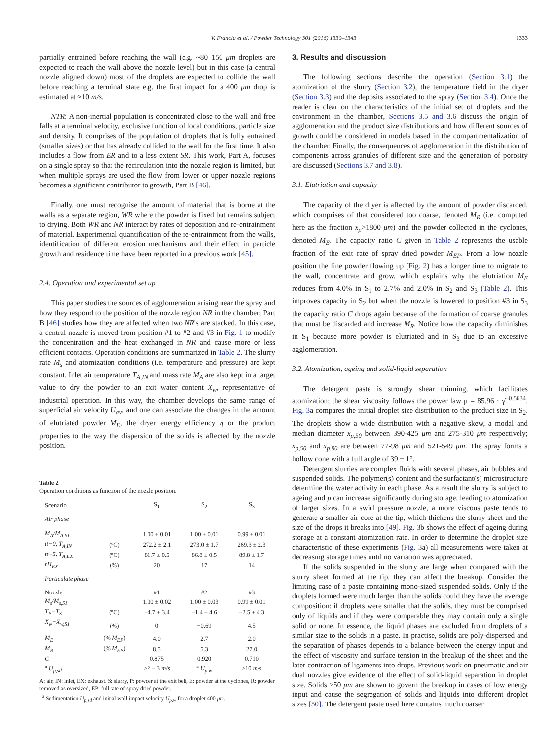V. Francia et al. / Powder Technology 301 (2016) 1330–1343
1333
partially entrained before reaching the wall (e.g. ~80–150 μm droplets are expected to reach the wall above the nozzle level) but in this case (a central nozzle aligned down) most of the droplets are expected to collide the wall before reaching a terminal state e.g. the first impact for a 400 μm drop is estimated at ≈10 m/s.
NTR: A non-inertial population is concentrated close to the wall and free falls at a terminal velocity, exclusive function of local conditions, particle size and density. It comprises of the population of droplets that is fully entrained (smaller sizes) or that has already collided to the wall for the first time. It also includes a flow from ER and to a less extent SR. This work, Part A, focuses on a single spray so that the recirculation into the nozzle region is limited, but when multiple sprays are used the flow from lower or upper nozzle regions becomes a significant contributor to growth, Part B [46].
Finally, one must recognise the amount of material that is borne at the walls as a separate region, WR where the powder is fixed but remains subject to drying. Both WR and NR interact by rates of deposition and re-entrainment of material. Experimental quantification of the re-entrainment from the walls, identification of different erosion mechanisms and their effect in particle growth and residence time have been reported in a previous work [45].
2.4. Operation and experimental set up
This paper studies the sources of agglomeration arising near the spray and how they respond to the position of the nozzle region NR in the chamber; Part B [46] studies how they are affected when two NR's are stacked. In this case, a central nozzle is moved from position #1 to #2 and #3 in Fig. 1 to modify the concentration and the heat exchanged in NR and cause more or less efficient contacts. Operation conditions are summarized in Table 2. The slurry rate M<sub>s</sub> and atomization conditions (i.e. temperature and pressure) are kept constant. Inlet air temperature T<sub>A,IN</sub> and mass rate M<sub>A</sub> are also kept in a target value to dry the powder to an exit water content X<sub>w</sub>, representative of industrial operation. In this way, the chamber develops the same range of superficial air velocity U<sub>av</sub>, and one can associate the changes in the amount of elutriated powder M<sub>E</sub>, the dryer energy efficiency η or the product properties to the way the dispersion of the solids is affected by the nozzle position.
Table 2
Operation conditions as function of the nozzle position.
| Scenario | | S<sub>1</sub> | S<sub>2</sub> | S<sub>3</sub> |
| --- | --- | --- | --- | --- |
| Air phase | | | | |
| M<sub>A</sub>/M<sub>A,S1</sub> | | 1.00 ± 0.01 | 1.00 ± 0.01 | 0.99 ± 0.01 |
| tt−0, T<sub>A,IN</sub> | (°C) | 272.2 ± 2.1 | 273.0 ± 1.7 | 269.3 ± 2.3 |
| tt−5, T<sub>A,EX</sub> | (°C) | 81.7 ± 0.5 | 86.8 ± 0.5 | 89.8 ± 1.7 |
| rH<sub>EX</sub> | (%) | 20 | 17 | 14 |
| Particulate phase | | | | |
| Nozzle | | #1 | #2 | #3 |
| M<sub>s</sub>/M<sub>s,S1</sub> | | 1.00 ± 0.02 | 1.00 ± 0.03 | 0.99 ± 0.01 |
| T<sub>P</sub>−T<sub>S</sub> | (°C) | −4.7 ± 3.4 | −1.4 ± 4.6 | −2.5 ± 4.3 |
| X<sub>w</sub>−X<sub>w,S1</sub> | (%) | 0 | −0.69 | 4.5 |
| M<sub>E</sub> | (% M<sub>EP</sub> ) | 4.0 | 2.7 | 2.0 |
| M<sub>R</sub> | (% M<sub>EP</sub> ) | 8.5 | 5.3 | 27.0 |
| C | | 0.875 | 0.920 | 0.710 |
| <sup>a</sup> U<sub>p,sd</sub> | | >2 − 3 m/s | <sup>a</sup> U<sub>p,w</sub> | >10 m/s |
A: air, IN: inlet, EX: exhaust. S: slurry, P: powder at the exit belt, E: powder at the cyclones, R: powder removed as oversized, EP: full rate of spray dried powder.
<sup>a</sup> Sedimentation U<sub>p,sd</sub> and initial wall impact velocity U<sub>p,w</sub> for a droplet 400 μm.
3. Results and discussion
The following sections describe the operation (Section 3.1) the atomization of the slurry (Section 3.2), the temperature field in the dryer (Section 3.3) and the deposits associated to the spray (Section 3.4). Once the reader is clear on the characteristics of the initial set of droplets and the environment in the chamber, Sections 3.5 and 3.6 discuss the origin of agglomeration and the product size distributions and how different sources of growth could be considered in models based in the compartmentalization of the chamber. Finally, the consequences of agglomeration in the distribution of components across granules of different size and the generation of porosity are discussed (Sections 3.7 and 3.8).
3.1. Elutriation and capacity
The capacity of the dryer is affected by the amount of powder discarded, which comprises of that considered too coarse, denoted M<sub>R</sub> (i.e. computed here as the fraction x<sub>p</sub>>1800 μm) and the powder collected in the cyclones, denoted M<sub>E</sub>. The capacity ratio C given in Table 2 represents the usable fraction of the exit rate of spray dried powder M<sub>EP</sub>. From a low nozzle position the fine powder flowing up (Fig. 2) has a longer time to migrate to the wall, concentrate and grow, which explains why the elutriation M<sub>E</sub> reduces from 4.0% in S<sub>1</sub> to 2.7% and 2.0% in S<sub>2</sub> and S<sub>3</sub> (Table 2). This improves capacity in S<sub>2</sub> but when the nozzle is lowered to position #3 in S<sub>3</sub> the capacity ratio C drops again because of the formation of coarse granules that must be discarded and increase M<sub>R</sub>. Notice how the capacity diminishes in S<sub>1</sub> because more powder is elutriated and in S<sub>3</sub> due to an excessive agglomeration.
3.2. Atomization, ageing and solid-liquid separation
The detergent paste is strongly shear thinning, which facilitates atomization; the shear viscosity follows the power law μ = 85.96 · γ̇<sup>−0.5634</sup>. Fig. 3a compares the initial droplet size distribution to the product size in S<sub>2</sub>. The droplets show a wide distribution with a negative skew, a modal and median diameter x<sub>p,50</sub> between 390-425 μm and 275-310 μm respectively; x<sub>p,50</sub> and x<sub>p,90</sub> are between 77-98 μm and 521-549 μm. The spray forms a hollow cone with a full angle of 39 ± 1°.
Detergent slurries are complex fluids with several phases, air bubbles and suspended solids. The polymer(s) content and the surfactant(s) microstructure determine the water activity in each phase. As a result the slurry is subject to ageing and μ can increase significantly during storage, leading to atomization of larger sizes. In a swirl pressure nozzle, a more viscous paste tends to generate a smaller air core at the tip, which thickens the slurry sheet and the size of the drops it breaks into [49]. Fig. 3b shows the effect of ageing during storage at a constant atomization rate. In order to determine the droplet size characteristic of these experiments (Fig. 3a) all measurements were taken at decreasing storage times until no variation was appreciated.
If the solids suspended in the slurry are large when compared with the slurry sheet formed at the tip, they can affect the breakup. Consider the limiting case of a paste containing mono-sized suspended solids. Only if the droplets formed were much larger than the solids could they have the average composition: if droplets were smaller that the solids, they must be comprised only of liquids and if they were comparable they may contain only a single solid or none. In essence, the liquid phases are excluded from droplets of a similar size to the solids in a paste. In practise, solids are poly-dispersed and the separation of phases depends to a balance between the energy input and the effect of viscosity and surface tension in the breakup of the sheet and the later contraction of ligaments into drops. Previous work on pneumatic and air dual nozzles give evidence of the effect of solid-liquid separation in droplet size. Solids >50 μm are shown to govern the breakup in cases of low energy input and cause the segregation of solids and liquids into different droplet sizes [50]. The detergent paste used here contains much coarser